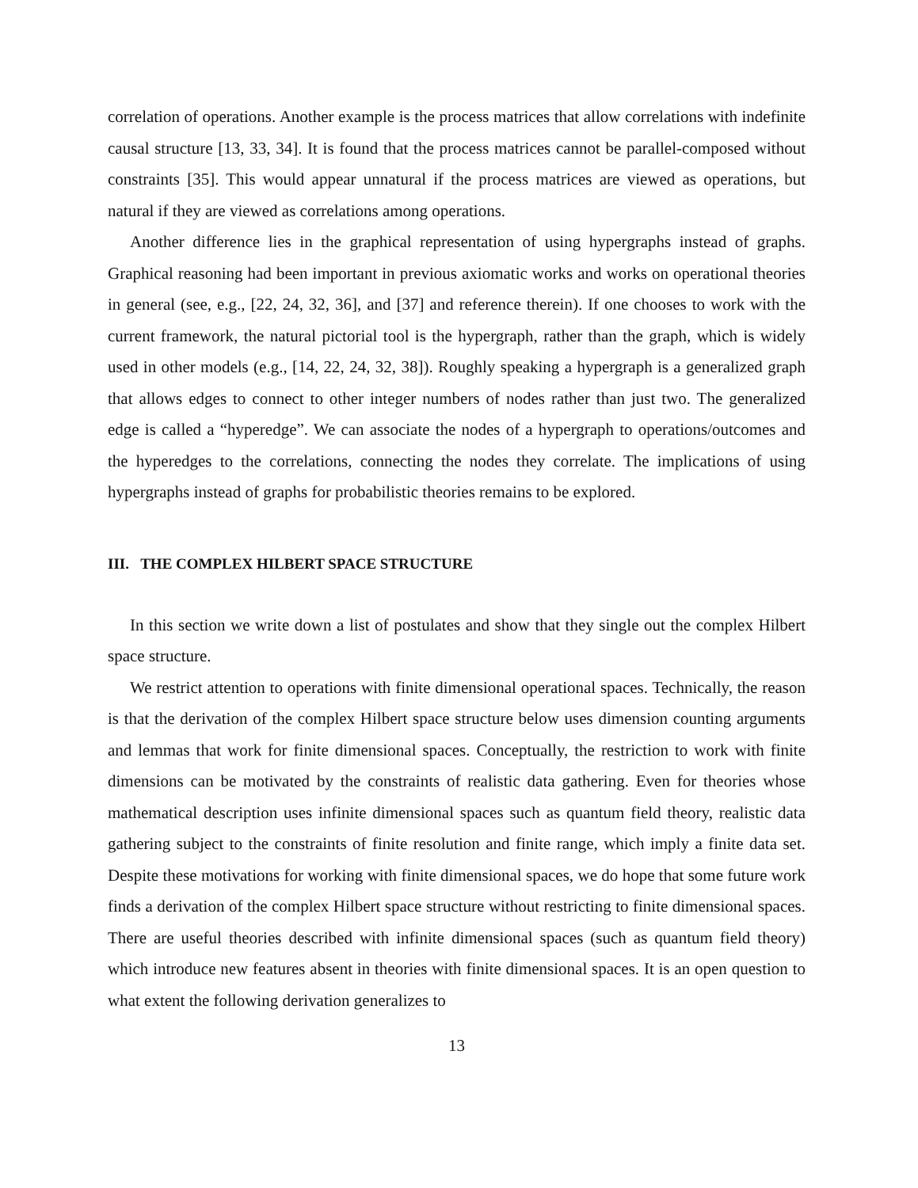correlation of operations. Another example is the process matrices that allow correlations with indefinite causal structure [13, 33, 34]. It is found that the process matrices cannot be parallel-composed without constraints [35]. This would appear unnatural if the process matrices are viewed as operations, but natural if they are viewed as correlations among operations.
Another difference lies in the graphical representation of using hypergraphs instead of graphs. Graphical reasoning had been important in previous axiomatic works and works on operational theories in general (see, e.g., [22, 24, 32, 36], and [37] and reference therein). If one chooses to work with the current framework, the natural pictorial tool is the hypergraph, rather than the graph, which is widely used in other models (e.g., [14, 22, 24, 32, 38]). Roughly speaking a hypergraph is a generalized graph that allows edges to connect to other integer numbers of nodes rather than just two. The generalized edge is called a “hyperedge”. We can associate the nodes of a hypergraph to operations/outcomes and the hyperedges to the correlations, connecting the nodes they correlate. The implications of using hypergraphs instead of graphs for probabilistic theories remains to be explored.
III. THE COMPLEX HILBERT SPACE STRUCTURE
In this section we write down a list of postulates and show that they single out the complex Hilbert space structure.
We restrict attention to operations with finite dimensional operational spaces. Technically, the reason is that the derivation of the complex Hilbert space structure below uses dimension counting arguments and lemmas that work for finite dimensional spaces. Conceptually, the restriction to work with finite dimensions can be motivated by the constraints of realistic data gathering. Even for theories whose mathematical description uses infinite dimensional spaces such as quantum field theory, realistic data gathering subject to the constraints of finite resolution and finite range, which imply a finite data set. Despite these motivations for working with finite dimensional spaces, we do hope that some future work finds a derivation of the complex Hilbert space structure without restricting to finite dimensional spaces. There are useful theories described with infinite dimensional spaces (such as quantum field theory) which introduce new features absent in theories with finite dimensional spaces. It is an open question to what extent the following derivation generalizes to
13